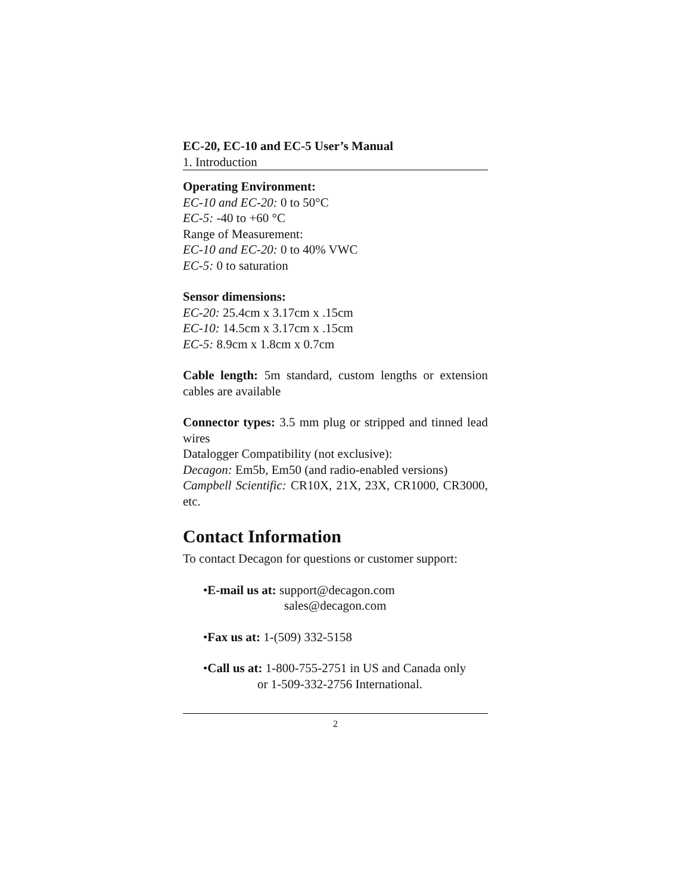EC-20, EC-10 and EC-5 User’s Manual
1. Introduction
Operating Environment:
EC-10 and EC-20: 0 to 50°C
EC-5: -40 to +60 °C
Range of Measurement:
EC-10 and EC-20: 0 to 40% VWC
EC-5: 0 to saturation
Sensor dimensions:
EC-20: 25.4cm x 3.17cm x .15cm
EC-10: 14.5cm x 3.17cm x .15cm
EC-5: 8.9cm x 1.8cm x 0.7cm
Cable length: 5m standard, custom lengths or extension cables are available
Connector types: 3.5 mm plug or stripped and tinned lead wires
Datalogger Compatibility (not exclusive):
Decagon: Em5b, Em50 (and radio-enabled versions)
Campbell Scientific: CR10X, 21X, 23X, CR1000, CR3000, etc.
Contact Information
To contact Decagon for questions or customer support:
•E-mail us at: support@decagon.com
sales@decagon.com
•Fax us at: 1-(509) 332-5158
•Call us at: 1-800-755-2751 in US and Canada only
or 1-509-332-2756 International.
2